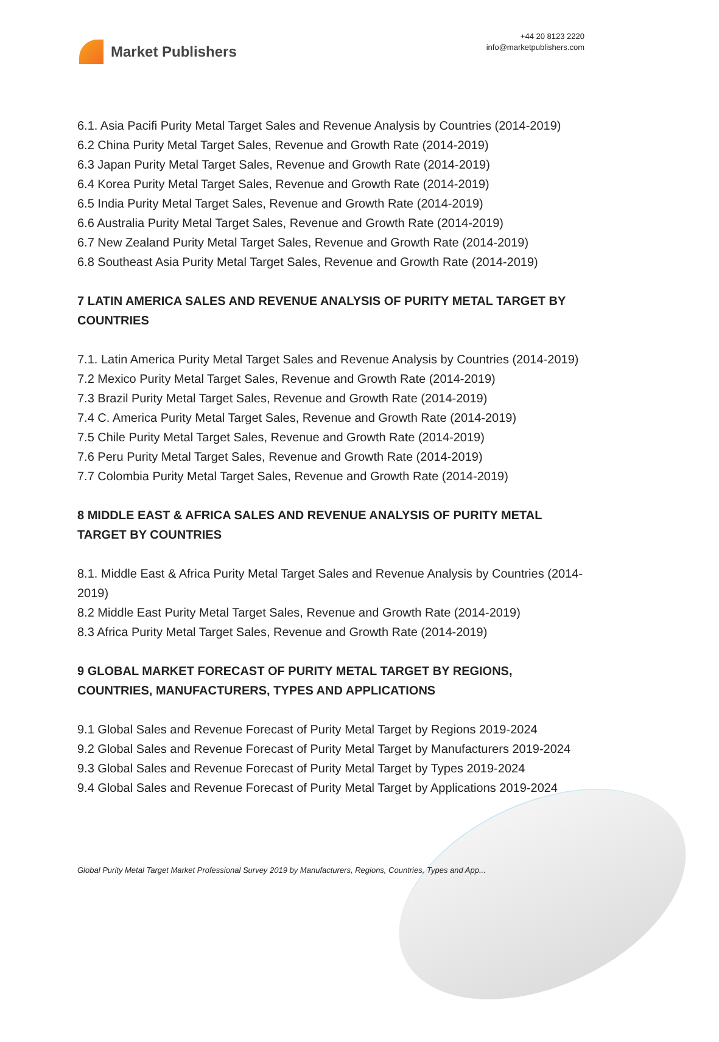Market Publishers
+44 20 8123 2220
info@marketpublishers.com
6.1. Asia Pacifi Purity Metal Target Sales and Revenue Analysis by Countries (2014-2019)
6.2 China Purity Metal Target Sales, Revenue and Growth Rate (2014-2019)
6.3 Japan Purity Metal Target Sales, Revenue and Growth Rate (2014-2019)
6.4 Korea Purity Metal Target Sales, Revenue and Growth Rate (2014-2019)
6.5 India Purity Metal Target Sales, Revenue and Growth Rate (2014-2019)
6.6 Australia Purity Metal Target Sales, Revenue and Growth Rate (2014-2019)
6.7 New Zealand Purity Metal Target Sales, Revenue and Growth Rate (2014-2019)
6.8 Southeast Asia Purity Metal Target Sales, Revenue and Growth Rate (2014-2019)
7 LATIN AMERICA SALES AND REVENUE ANALYSIS OF PURITY METAL TARGET BY COUNTRIES
7.1. Latin America Purity Metal Target Sales and Revenue Analysis by Countries (2014-2019)
7.2 Mexico Purity Metal Target Sales, Revenue and Growth Rate (2014-2019)
7.3 Brazil Purity Metal Target Sales, Revenue and Growth Rate (2014-2019)
7.4 C. America Purity Metal Target Sales, Revenue and Growth Rate (2014-2019)
7.5 Chile Purity Metal Target Sales, Revenue and Growth Rate (2014-2019)
7.6 Peru Purity Metal Target Sales, Revenue and Growth Rate (2014-2019)
7.7 Colombia Purity Metal Target Sales, Revenue and Growth Rate (2014-2019)
8 MIDDLE EAST & AFRICA SALES AND REVENUE ANALYSIS OF PURITY METAL TARGET BY COUNTRIES
8.1. Middle East & Africa Purity Metal Target Sales and Revenue Analysis by Countries (2014-2019)
8.2 Middle East Purity Metal Target Sales, Revenue and Growth Rate (2014-2019)
8.3 Africa Purity Metal Target Sales, Revenue and Growth Rate (2014-2019)
9 GLOBAL MARKET FORECAST OF PURITY METAL TARGET BY REGIONS, COUNTRIES, MANUFACTURERS, TYPES AND APPLICATIONS
9.1 Global Sales and Revenue Forecast of Purity Metal Target by Regions 2019-2024
9.2 Global Sales and Revenue Forecast of Purity Metal Target by Manufacturers 2019-2024
9.3 Global Sales and Revenue Forecast of Purity Metal Target by Types 2019-2024
9.4 Global Sales and Revenue Forecast of Purity Metal Target by Applications 2019-2024
Global Purity Metal Target Market Professional Survey 2019 by Manufacturers, Regions, Countries, Types and App...